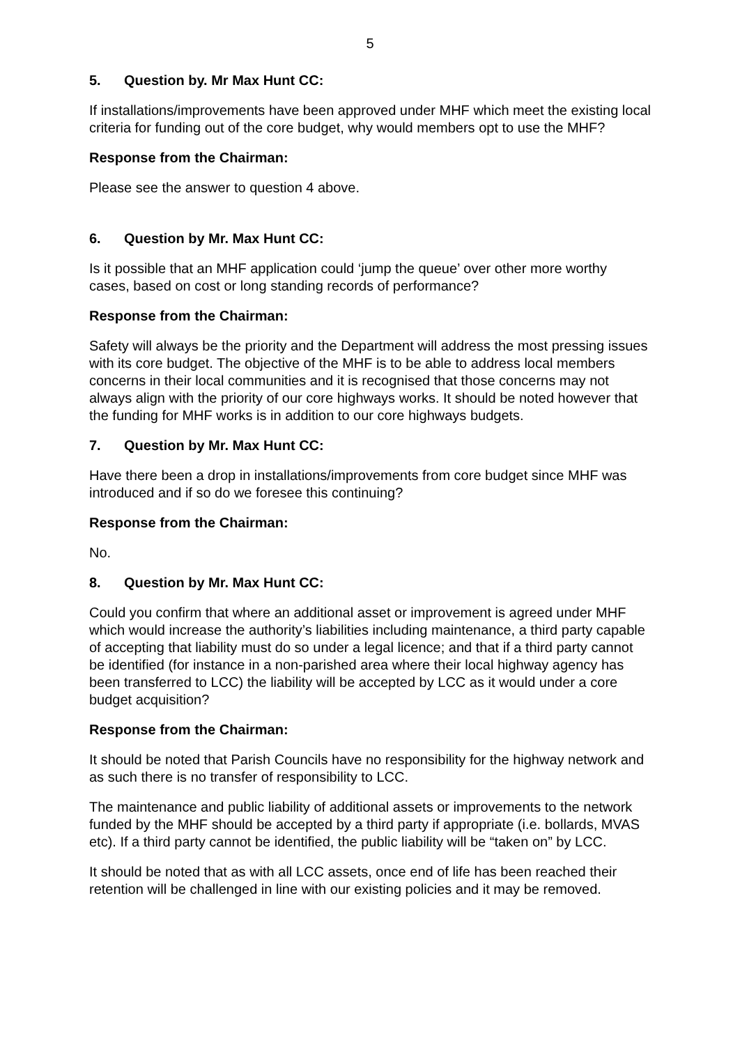5
5. Question by. Mr Max Hunt CC:
If installations/improvements have been approved under MHF which meet the existing local criteria for funding out of the core budget, why would members opt to use the MHF?
Response from the Chairman:
Please see the answer to question 4 above.
6. Question by Mr. Max Hunt CC:
Is it possible that an MHF application could ‘jump the queue’ over other more worthy cases, based on cost or long standing records of performance?
Response from the Chairman:
Safety will always be the priority and the Department will address the most pressing issues with its core budget. The objective of the MHF is to be able to address local members concerns in their local communities and it is recognised that those concerns may not always align with the priority of our core highways works. It should be noted however that the funding for MHF works is in addition to our core highways budgets.
7. Question by Mr. Max Hunt CC:
Have there been a drop in installations/improvements from core budget since MHF was introduced and if so do we foresee this continuing?
Response from the Chairman:
No.
8. Question by Mr. Max Hunt CC:
Could you confirm that where an additional asset or improvement is agreed under MHF which would increase the authority’s liabilities including maintenance, a third party capable of accepting that liability must do so under a legal licence; and that if a third party cannot be identified (for instance in a non-parished area where their local highway agency has been transferred to LCC) the liability will be accepted by LCC as it would under a core budget acquisition?
Response from the Chairman:
It should be noted that Parish Councils have no responsibility for the highway network and as such there is no transfer of responsibility to LCC.
The maintenance and public liability of additional assets or improvements to the network funded by the MHF should be accepted by a third party if appropriate (i.e. bollards, MVAS etc). If a third party cannot be identified, the public liability will be “taken on” by LCC.
It should be noted that as with all LCC assets, once end of life has been reached their retention will be challenged in line with our existing policies and it may be removed.